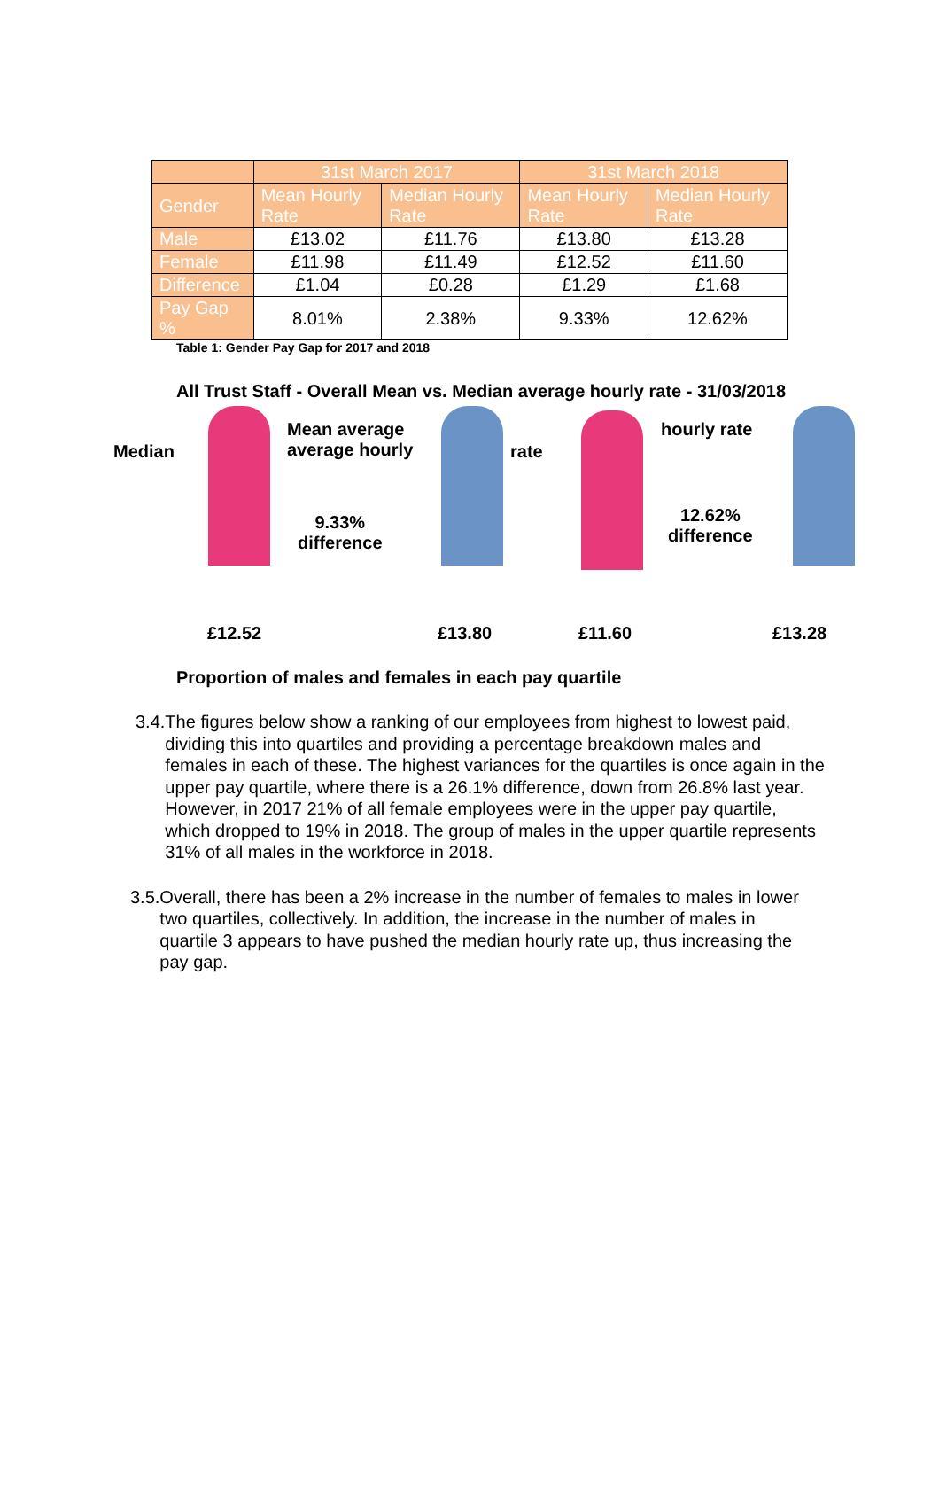| | 31st March 2017 | | 31st March 2018 | |
| --- | --- | --- | --- | --- |
| Gender | Mean Hourly Rate | Median Hourly Rate | Mean Hourly Rate | Median Hourly Rate |
| Male | £13.02 | £11.76 | £13.80 | £13.28 |
| Female | £11.98 | £11.49 | £12.52 | £11.60 |
| Difference | £1.04 | £0.28 | £1.29 | £1.68 |
| Pay Gap % | 8.01% | 2.38% | 9.33% | 12.62% |
Table 1: Gender Pay Gap for 2017 and 2018
All Trust Staff - Overall Mean vs. Median average hourly rate - 31/03/2018
Median
Mean average
average hourly
9.33%
difference
rate
hourly rate
12.62%
difference
£12.52 £13.80 £11.60 £13.28
Proportion of males and females in each pay quartile
3.4.
The figures below show a ranking of our employees from highest to lowest paid, dividing this into quartiles and providing a percentage breakdown males and females in each of these. The highest variances for the quartiles is once again in the upper pay quartile, where there is a 26.1% difference, down from 26.8% last year. However, in 2017 21% of all female employees were in the upper pay quartile, which dropped to 19% in 2018. The group of males in the upper quartile represents 31% of all males in the workforce in 2018.
3.5.
Overall, there has been a 2% increase in the number of females to males in lower two quartiles, collectively. In addition, the increase in the number of males in quartile 3 appears to have pushed the median hourly rate up, thus increasing the pay gap.